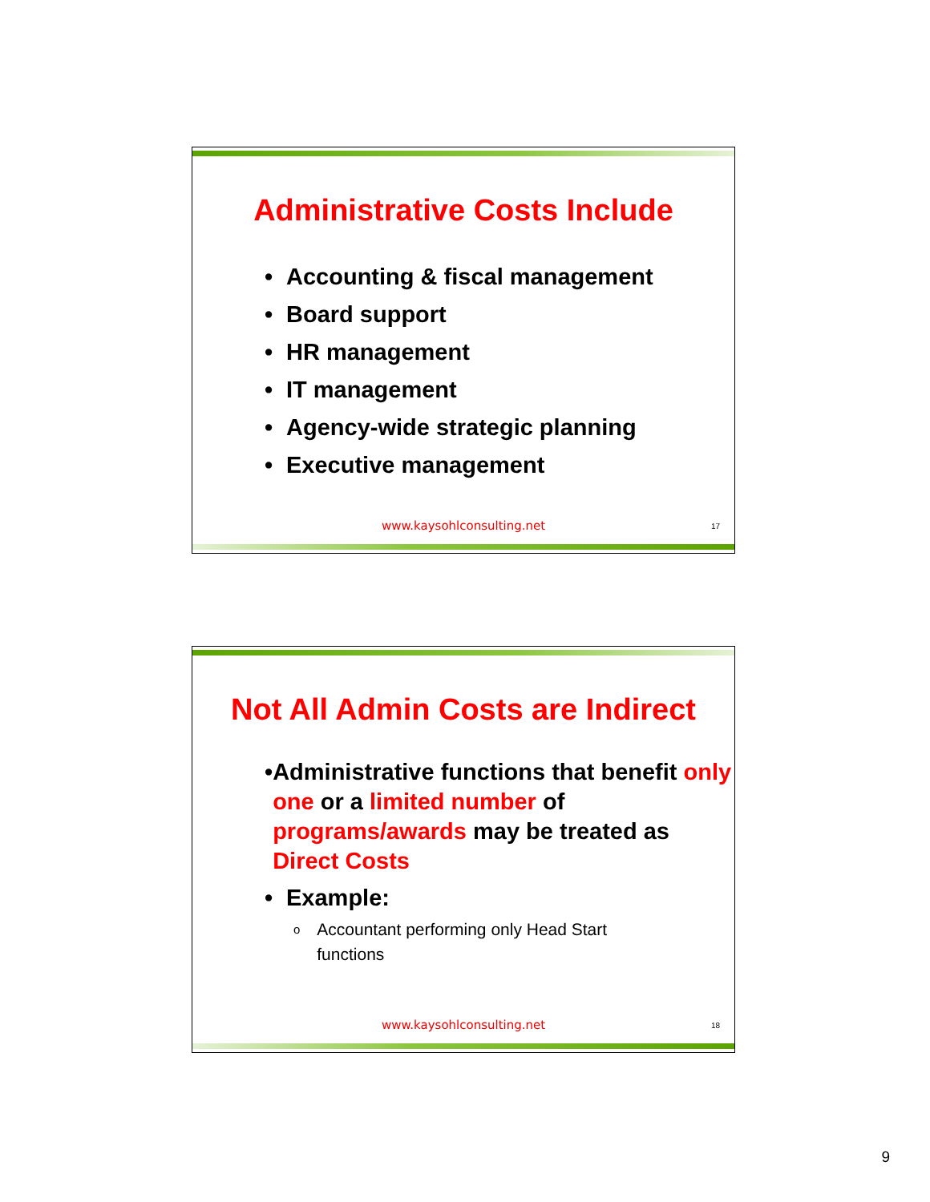Administrative Costs Include
• Accounting & fiscal management
• Board support
• HR management
• IT management
• Agency-wide strategic planning
• Executive management
www.kaysohlconsulting.net 17
Not All Admin Costs are Indirect
• Administrative functions that benefit only one or a limited number of programs/awards may be treated as Direct Costs
• Example:
o Accountant performing only Head Start functions
www.kaysohlconsulting.net 18
9